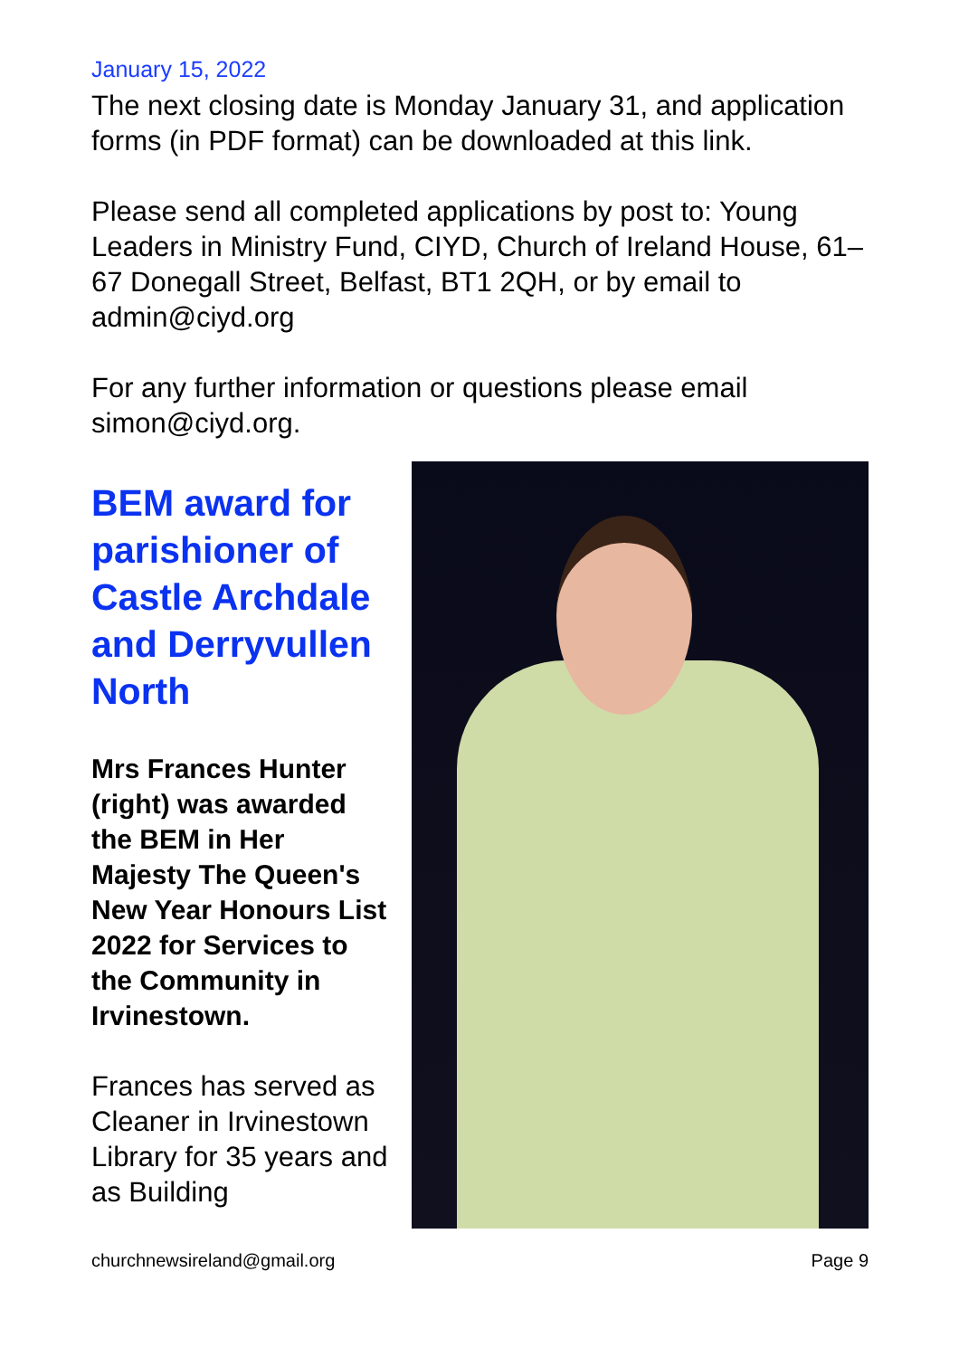January 15, 2022
The next closing date is Monday January 31, and application forms (in PDF format) can be downloaded at this link.
Please send all completed applications by post to: Young Leaders in Ministry Fund, CIYD, Church of Ireland House, 61–67 Donegall Street, Belfast, BT1 2QH, or by email to admin@ciyd.org
For any further information or questions please email simon@ciyd.org.
BEM award for parishioner of Castle Archdale and Derryvullen North
Mrs Frances Hunter (right) was awarded the BEM in Her Majesty The Queen's New Year Honours List 2022 for Services to the Community in Irvinestown.
Frances has served as Cleaner in Irvinestown Library for 35 years and as Building
churchnewsireland@gmail.org Page 9